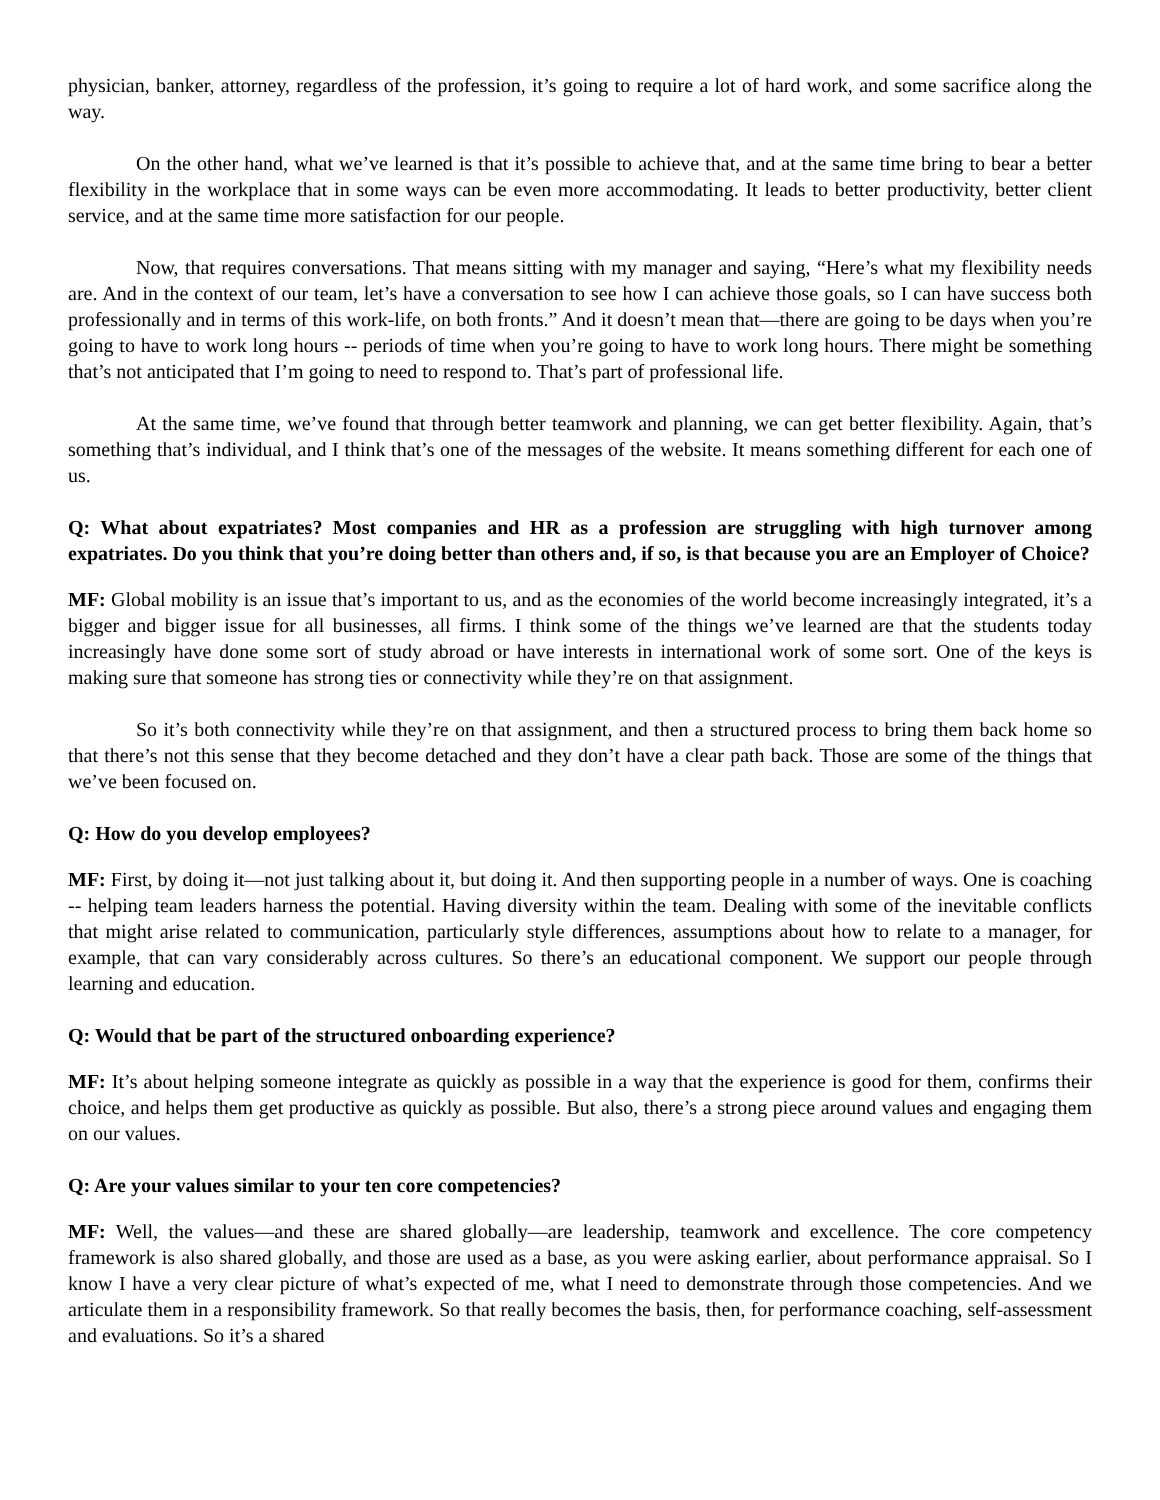physician, banker, attorney, regardless of the profession, it’s going to require a lot of hard work, and some sacrifice along the way.
On the other hand, what we’ve learned is that it’s possible to achieve that, and at the same time bring to bear a better flexibility in the workplace that in some ways can be even more accommodating. It leads to better productivity, better client service, and at the same time more satisfaction for our people.
Now, that requires conversations. That means sitting with my manager and saying, “Here’s what my flexibility needs are. And in the context of our team, let’s have a conversation to see how I can achieve those goals, so I can have success both professionally and in terms of this work-life, on both fronts.” And it doesn’t mean that—there are going to be days when you’re going to have to work long hours -- periods of time when you’re going to have to work long hours. There might be something that’s not anticipated that I’m going to need to respond to. That’s part of professional life.
At the same time, we’ve found that through better teamwork and planning, we can get better flexibility. Again, that’s something that’s individual, and I think that’s one of the messages of the website. It means something different for each one of us.
Q: What about expatriates? Most companies and HR as a profession are struggling with high turnover among expatriates. Do you think that you’re doing better than others and, if so, is that because you are an Employer of Choice?
MF: Global mobility is an issue that’s important to us, and as the economies of the world become increasingly integrated, it’s a bigger and bigger issue for all businesses, all firms. I think some of the things we’ve learned are that the students today increasingly have done some sort of study abroad or have interests in international work of some sort. One of the keys is making sure that someone has strong ties or connectivity while they’re on that assignment.
So it’s both connectivity while they’re on that assignment, and then a structured process to bring them back home so that there’s not this sense that they become detached and they don’t have a clear path back. Those are some of the things that we’ve been focused on.
Q: How do you develop employees?
MF: First, by doing it—not just talking about it, but doing it. And then supporting people in a number of ways. One is coaching -- helping team leaders harness the potential. Having diversity within the team. Dealing with some of the inevitable conflicts that might arise related to communication, particularly style differences, assumptions about how to relate to a manager, for example, that can vary considerably across cultures. So there’s an educational component. We support our people through learning and education.
Q: Would that be part of the structured onboarding experience?
MF: It’s about helping someone integrate as quickly as possible in a way that the experience is good for them, confirms their choice, and helps them get productive as quickly as possible. But also, there’s a strong piece around values and engaging them on our values.
Q: Are your values similar to your ten core competencies?
MF: Well, the values—and these are shared globally—are leadership, teamwork and excellence. The core competency framework is also shared globally, and those are used as a base, as you were asking earlier, about performance appraisal. So I know I have a very clear picture of what’s expected of me, what I need to demonstrate through those competencies. And we articulate them in a responsibility framework. So that really becomes the basis, then, for performance coaching, self-assessment and evaluations. So it’s a shared